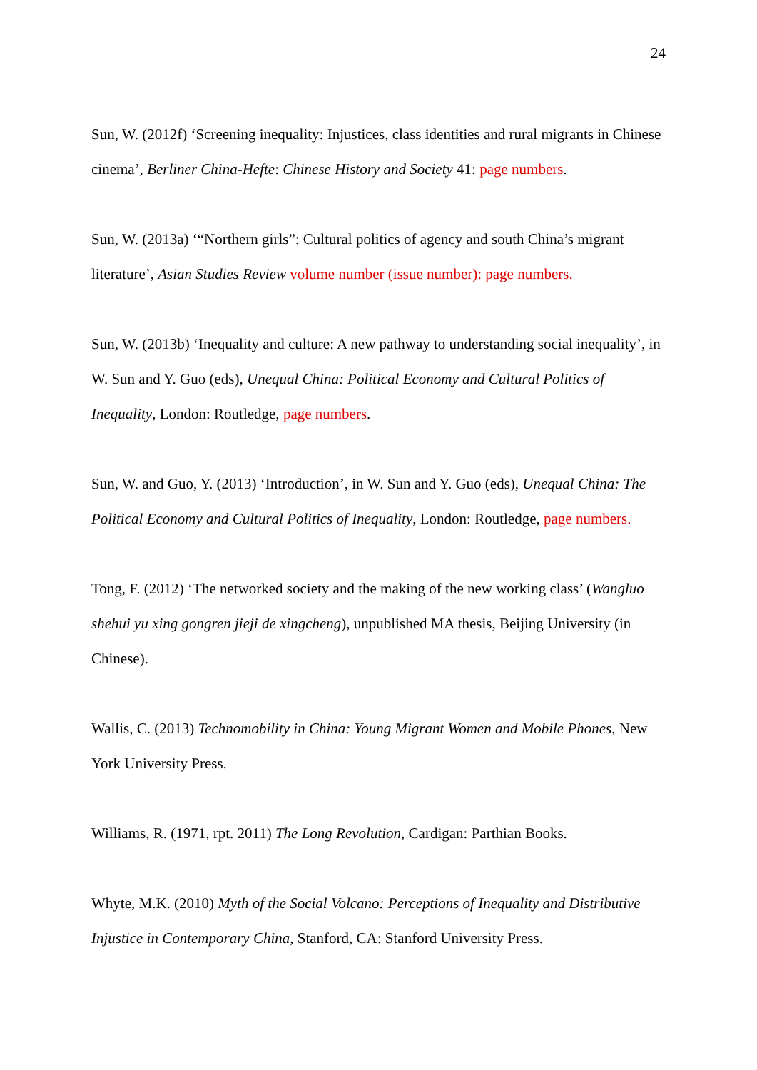24
Sun, W. (2012f) ‘Screening inequality: Injustices, class identities and rural migrants in Chinese cinema’, Berliner China-Hefte: Chinese History and Society 41: page numbers.
Sun, W. (2013a) ‘“Northern girls”: Cultural politics of agency and south China’s migrant literature’, Asian Studies Review volume number (issue number): page numbers.
Sun, W. (2013b) ‘Inequality and culture: A new pathway to understanding social inequality’, in W. Sun and Y. Guo (eds), Unequal China: Political Economy and Cultural Politics of Inequality, London: Routledge, page numbers.
Sun, W. and Guo, Y. (2013) ‘Introduction’, in W. Sun and Y. Guo (eds), Unequal China: The Political Economy and Cultural Politics of Inequality, London: Routledge, page numbers.
Tong, F. (2012) ‘The networked society and the making of the new working class’ (Wangluo shehui yu xing gongren jieji de xingcheng), unpublished MA thesis, Beijing University (in Chinese).
Wallis, C. (2013) Technomobility in China: Young Migrant Women and Mobile Phones, New York University Press.
Williams, R. (1971, rpt. 2011) The Long Revolution, Cardigan: Parthian Books.
Whyte, M.K. (2010) Myth of the Social Volcano: Perceptions of Inequality and Distributive Injustice in Contemporary China, Stanford, CA: Stanford University Press.